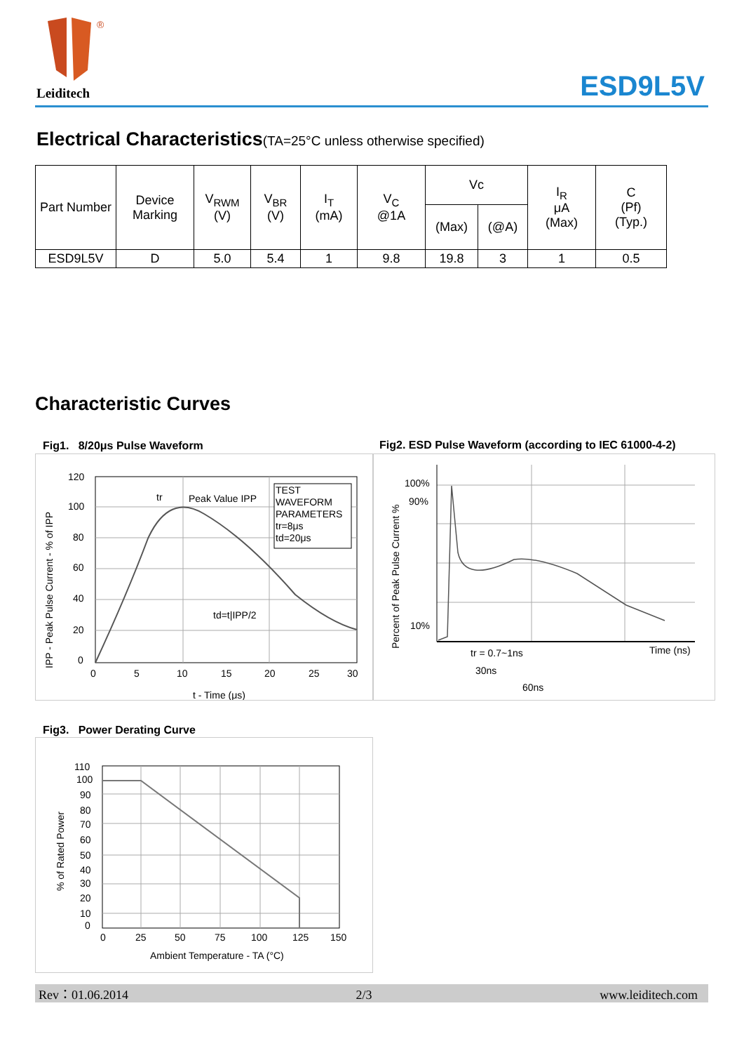®
Leiditech ESD9L5V
Electrical Characteristics(TA=25°C unless otherwise specified)
| Part Number | Device Marking | V<sub>RWM</sub> (V) | V<sub>BR</sub> (V) | I<sub>T</sub> (mA) | V<sub>C</sub> @1A | Vc | | I<sub>R</sub> μA (Max) | C (Pf) (Typ.) |
| | | | | | | (Max) | (@A) | | |
| ESD9L5V | D | 5.0 | 5.4 | 1 | 9.8 | 19.8 | 3 | 1 | 0.5 |
Characteristic Curves
Fig1. 8/20μs Pulse Waveform
Fig2. ESD Pulse Waveform (according to IEC 61000-4-2)
TEST
WAVEFORM
PARAMETERS
tr=8μs
td=20μs
tr
Peak Value IPP
td=t|IPP/2
120
100
80
60
40
20
0
0
5
10
15
20
25
30
t - Time (μs)
IPP - Peak Pulse Current - % of IPP
100%
90%
10%
Time (ns)
tr = 0.7~1ns
30ns
60ns
Percent of Peak Pulse Current %
Fig3. Power Derating Curve
110
100
90
80
70
60
50
40
30
20
10
0
0
25
50
75
100
125
150
Ambient Temperature - TA (°C)
% of Rated Power
Rev：01.06.2014 2/3 www.leiditech.com